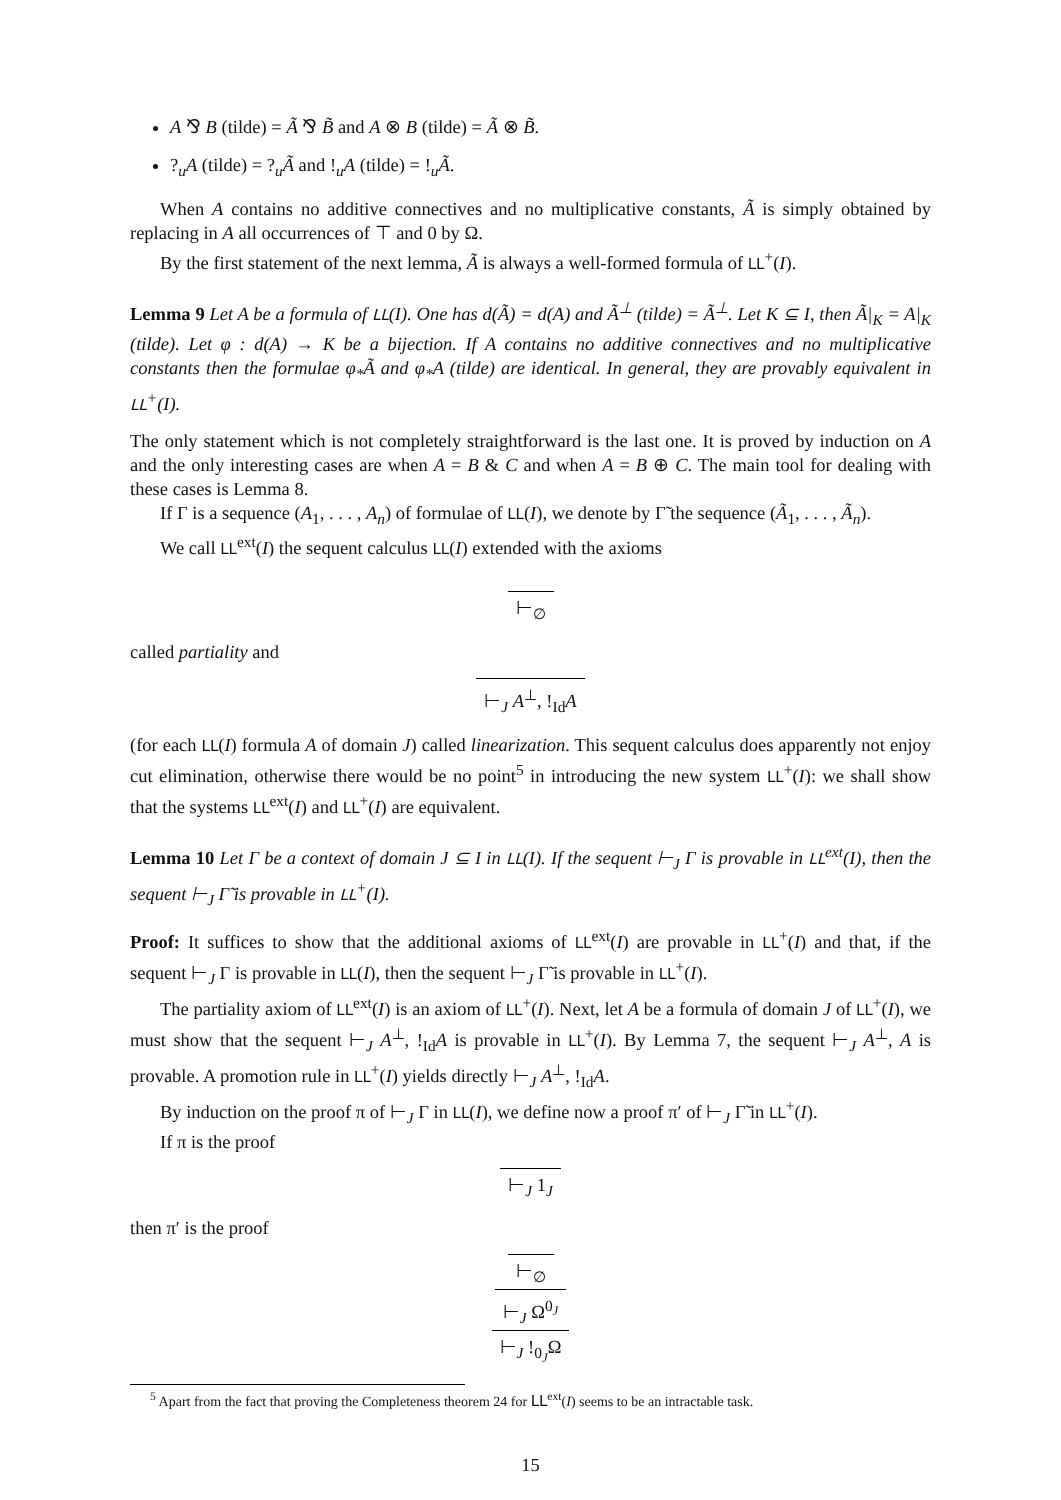A ⅋ B (tilde) = Ã ⅋ B̃ and A ⊗ B (tilde) = Ã ⊗ B̃.
?<sub>u</sub>A (tilde) = ?<sub>u</sub>Ã and !<sub>u</sub>A (tilde) = !<sub>u</sub>Ã.
When A contains no additive connectives and no multiplicative constants, Ã is simply obtained by replacing in A all occurrences of ⊤ and 0 by Ω.
By the first statement of the next lemma, Ã is always a well-formed formula of LL<sup>+</sup>(I).
Lemma 9 Let A be a formula of LL(I). One has d(Ã) = d(A) and Ã<sup>⊥</sup> (tilde) = Ã<sup>⊥</sup>. Let K ⊆ I, then Ã|<sub>K</sub> = A|<sub>K</sub> (tilde). Let φ : d(A) → K be a bijection. If A contains no additive connectives and no multiplicative constants then the formulae φ<sub>*</sub>Ã and φ<sub>*</sub>A (tilde) are identical. In general, they are provably equivalent in LL<sup>+</sup>(I).
The only statement which is not completely straightforward is the last one. It is proved by induction on A and the only interesting cases are when A = B & C and when A = B ⊕ C. The main tool for dealing with these cases is Lemma 8.
If Γ is a sequence (A<sub>1</sub>, . . . , A<sub>n</sub>) of formulae of LL(I), we denote by Γ̃ the sequence (Ã<sub>1</sub>, . . . , Ã<sub>n</sub>).
We call LL<sup>ext</sup>(I) the sequent calculus LL(I) extended with the axioms
⊢<sub>∅</sub>
called partiality and
⊢<sub>J</sub> A<sup>⊥</sup>, !<sub>Id</sub>A
(for each LL(I) formula A of domain J) called linearization. This sequent calculus does apparently not enjoy cut elimination, otherwise there would be no point<sup>5</sup> in introducing the new system LL<sup>+</sup>(I): we shall show that the systems LL<sup>ext</sup>(I) and LL<sup>+</sup>(I) are equivalent.
Lemma 10 Let Γ be a context of domain J ⊆ I in LL(I). If the sequent ⊢<sub>J</sub> Γ is provable in LL<sup>ext</sup>(I), then the sequent ⊢<sub>J</sub> Γ̃ is provable in LL<sup>+</sup>(I).
Proof: It suffices to show that the additional axioms of LL<sup>ext</sup>(I) are provable in LL<sup>+</sup>(I) and that, if the sequent ⊢<sub>J</sub> Γ is provable in LL(I), then the sequent ⊢<sub>J</sub> Γ̃ is provable in LL<sup>+</sup>(I).
The partiality axiom of LL<sup>ext</sup>(I) is an axiom of LL<sup>+</sup>(I). Next, let A be a formula of domain J of LL<sup>+</sup>(I), we must show that the sequent ⊢<sub>J</sub> A<sup>⊥</sup>, !<sub>Id</sub>A is provable in LL<sup>+</sup>(I). By Lemma 7, the sequent ⊢<sub>J</sub> A<sup>⊥</sup>, A is provable. A promotion rule in LL<sup>+</sup>(I) yields directly ⊢<sub>J</sub> A<sup>⊥</sup>, !<sub>Id</sub>A.
By induction on the proof π of ⊢<sub>J</sub> Γ in LL(I), we define now a proof π′ of ⊢<sub>J</sub> Γ̃ in LL<sup>+</sup>(I).
If π is the proof
⊢<sub>J</sub> 1<sub>J</sub>
then π′ is the proof
⊢<sub>∅</sub>
⊢<sub>J</sub> Ω<sup>0<sub>J</sub></sup>
⊢<sub>J</sub> !<sub>0<sub>J</sub></sub>Ω
<sup>5</sup> Apart from the fact that proving the Completeness theorem 24 for LL<sup>ext</sup>(I) seems to be an intractable task.
15